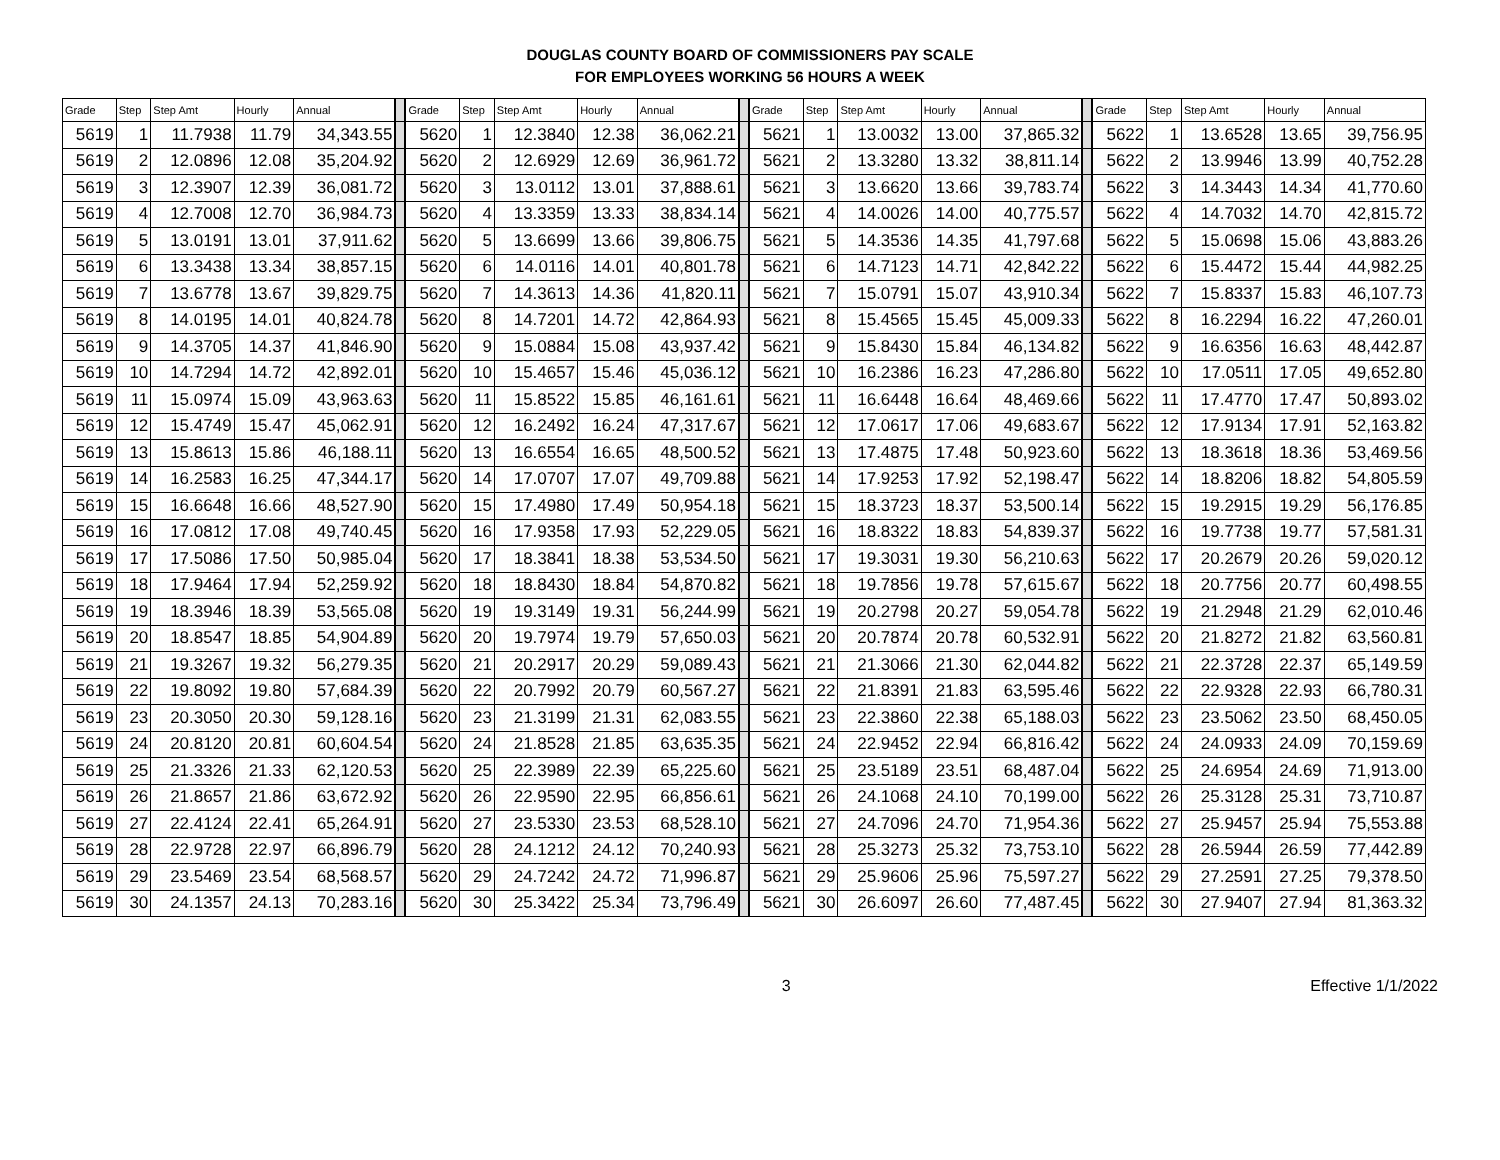DOUGLAS COUNTY BOARD OF COMMISSIONERS PAY SCALE
FOR EMPLOYEES WORKING 56 HOURS A WEEK
| Grade | Step | Step Amt | Hourly | Annual | | Grade | Step | Step Amt | Hourly | Annual | | Grade | Step | Step Amt | Hourly | Annual | | Grade | Step | Step Amt | Hourly | Annual |
| --- | --- | --- | --- | --- | --- | --- | --- | --- | --- | --- | --- | --- | --- | --- | --- | --- | --- | --- | --- | --- | --- | --- |
| 5619 | 1 | 11.7938 | 11.79 | 34,343.55 | | 5620 | 1 | 12.3840 | 12.38 | 36,062.21 | | 5621 | 1 | 13.0032 | 13.00 | 37,865.32 | | 5622 | 1 | 13.6528 | 13.65 | 39,756.95 |
| 5619 | 2 | 12.0896 | 12.08 | 35,204.92 | | 5620 | 2 | 12.6929 | 12.69 | 36,961.72 | | 5621 | 2 | 13.3280 | 13.32 | 38,811.14 | | 5622 | 2 | 13.9946 | 13.99 | 40,752.28 |
| 5619 | 3 | 12.3907 | 12.39 | 36,081.72 | | 5620 | 3 | 13.0112 | 13.01 | 37,888.61 | | 5621 | 3 | 13.6620 | 13.66 | 39,783.74 | | 5622 | 3 | 14.3443 | 14.34 | 41,770.60 |
| 5619 | 4 | 12.7008 | 12.70 | 36,984.73 | | 5620 | 4 | 13.3359 | 13.33 | 38,834.14 | | 5621 | 4 | 14.0026 | 14.00 | 40,775.57 | | 5622 | 4 | 14.7032 | 14.70 | 42,815.72 |
| 5619 | 5 | 13.0191 | 13.01 | 37,911.62 | | 5620 | 5 | 13.6699 | 13.66 | 39,806.75 | | 5621 | 5 | 14.3536 | 14.35 | 41,797.68 | | 5622 | 5 | 15.0698 | 15.06 | 43,883.26 |
| 5619 | 6 | 13.3438 | 13.34 | 38,857.15 | | 5620 | 6 | 14.0116 | 14.01 | 40,801.78 | | 5621 | 6 | 14.7123 | 14.71 | 42,842.22 | | 5622 | 6 | 15.4472 | 15.44 | 44,982.25 |
| 5619 | 7 | 13.6778 | 13.67 | 39,829.75 | | 5620 | 7 | 14.3613 | 14.36 | 41,820.11 | | 5621 | 7 | 15.0791 | 15.07 | 43,910.34 | | 5622 | 7 | 15.8337 | 15.83 | 46,107.73 |
| 5619 | 8 | 14.0195 | 14.01 | 40,824.78 | | 5620 | 8 | 14.7201 | 14.72 | 42,864.93 | | 5621 | 8 | 15.4565 | 15.45 | 45,009.33 | | 5622 | 8 | 16.2294 | 16.22 | 47,260.01 |
| 5619 | 9 | 14.3705 | 14.37 | 41,846.90 | | 5620 | 9 | 15.0884 | 15.08 | 43,937.42 | | 5621 | 9 | 15.8430 | 15.84 | 46,134.82 | | 5622 | 9 | 16.6356 | 16.63 | 48,442.87 |
| 5619 | 10 | 14.7294 | 14.72 | 42,892.01 | | 5620 | 10 | 15.4657 | 15.46 | 45,036.12 | | 5621 | 10 | 16.2386 | 16.23 | 47,286.80 | | 5622 | 10 | 17.0511 | 17.05 | 49,652.80 |
| 5619 | 11 | 15.0974 | 15.09 | 43,963.63 | | 5620 | 11 | 15.8522 | 15.85 | 46,161.61 | | 5621 | 11 | 16.6448 | 16.64 | 48,469.66 | | 5622 | 11 | 17.4770 | 17.47 | 50,893.02 |
| 5619 | 12 | 15.4749 | 15.47 | 45,062.91 | | 5620 | 12 | 16.2492 | 16.24 | 47,317.67 | | 5621 | 12 | 17.0617 | 17.06 | 49,683.67 | | 5622 | 12 | 17.9134 | 17.91 | 52,163.82 |
| 5619 | 13 | 15.8613 | 15.86 | 46,188.11 | | 5620 | 13 | 16.6554 | 16.65 | 48,500.52 | | 5621 | 13 | 17.4875 | 17.48 | 50,923.60 | | 5622 | 13 | 18.3618 | 18.36 | 53,469.56 |
| 5619 | 14 | 16.2583 | 16.25 | 47,344.17 | | 5620 | 14 | 17.0707 | 17.07 | 49,709.88 | | 5621 | 14 | 17.9253 | 17.92 | 52,198.47 | | 5622 | 14 | 18.8206 | 18.82 | 54,805.59 |
| 5619 | 15 | 16.6648 | 16.66 | 48,527.90 | | 5620 | 15 | 17.4980 | 17.49 | 50,954.18 | | 5621 | 15 | 18.3723 | 18.37 | 53,500.14 | | 5622 | 15 | 19.2915 | 19.29 | 56,176.85 |
| 5619 | 16 | 17.0812 | 17.08 | 49,740.45 | | 5620 | 16 | 17.9358 | 17.93 | 52,229.05 | | 5621 | 16 | 18.8322 | 18.83 | 54,839.37 | | 5622 | 16 | 19.7738 | 19.77 | 57,581.31 |
| 5619 | 17 | 17.5086 | 17.50 | 50,985.04 | | 5620 | 17 | 18.3841 | 18.38 | 53,534.50 | | 5621 | 17 | 19.3031 | 19.30 | 56,210.63 | | 5622 | 17 | 20.2679 | 20.26 | 59,020.12 |
| 5619 | 18 | 17.9464 | 17.94 | 52,259.92 | | 5620 | 18 | 18.8430 | 18.84 | 54,870.82 | | 5621 | 18 | 19.7856 | 19.78 | 57,615.67 | | 5622 | 18 | 20.7756 | 20.77 | 60,498.55 |
| 5619 | 19 | 18.3946 | 18.39 | 53,565.08 | | 5620 | 19 | 19.3149 | 19.31 | 56,244.99 | | 5621 | 19 | 20.2798 | 20.27 | 59,054.78 | | 5622 | 19 | 21.2948 | 21.29 | 62,010.46 |
| 5619 | 20 | 18.8547 | 18.85 | 54,904.89 | | 5620 | 20 | 19.7974 | 19.79 | 57,650.03 | | 5621 | 20 | 20.7874 | 20.78 | 60,532.91 | | 5622 | 20 | 21.8272 | 21.82 | 63,560.81 |
| 5619 | 21 | 19.3267 | 19.32 | 56,279.35 | | 5620 | 21 | 20.2917 | 20.29 | 59,089.43 | | 5621 | 21 | 21.3066 | 21.30 | 62,044.82 | | 5622 | 21 | 22.3728 | 22.37 | 65,149.59 |
| 5619 | 22 | 19.8092 | 19.80 | 57,684.39 | | 5620 | 22 | 20.7992 | 20.79 | 60,567.27 | | 5621 | 22 | 21.8391 | 21.83 | 63,595.46 | | 5622 | 22 | 22.9328 | 22.93 | 66,780.31 |
| 5619 | 23 | 20.3050 | 20.30 | 59,128.16 | | 5620 | 23 | 21.3199 | 21.31 | 62,083.55 | | 5621 | 23 | 22.3860 | 22.38 | 65,188.03 | | 5622 | 23 | 23.5062 | 23.50 | 68,450.05 |
| 5619 | 24 | 20.8120 | 20.81 | 60,604.54 | | 5620 | 24 | 21.8528 | 21.85 | 63,635.35 | | 5621 | 24 | 22.9452 | 22.94 | 66,816.42 | | 5622 | 24 | 24.0933 | 24.09 | 70,159.69 |
| 5619 | 25 | 21.3326 | 21.33 | 62,120.53 | | 5620 | 25 | 22.3989 | 22.39 | 65,225.60 | | 5621 | 25 | 23.5189 | 23.51 | 68,487.04 | | 5622 | 25 | 24.6954 | 24.69 | 71,913.00 |
| 5619 | 26 | 21.8657 | 21.86 | 63,672.92 | | 5620 | 26 | 22.9590 | 22.95 | 66,856.61 | | 5621 | 26 | 24.1068 | 24.10 | 70,199.00 | | 5622 | 26 | 25.3128 | 25.31 | 73,710.87 |
| 5619 | 27 | 22.4124 | 22.41 | 65,264.91 | | 5620 | 27 | 23.5330 | 23.53 | 68,528.10 | | 5621 | 27 | 24.7096 | 24.70 | 71,954.36 | | 5622 | 27 | 25.9457 | 25.94 | 75,553.88 |
| 5619 | 28 | 22.9728 | 22.97 | 66,896.79 | | 5620 | 28 | 24.1212 | 24.12 | 70,240.93 | | 5621 | 28 | 25.3273 | 25.32 | 73,753.10 | | 5622 | 28 | 26.5944 | 26.59 | 77,442.89 |
| 5619 | 29 | 23.5469 | 23.54 | 68,568.57 | | 5620 | 29 | 24.7242 | 24.72 | 71,996.87 | | 5621 | 29 | 25.9606 | 25.96 | 75,597.27 | | 5622 | 29 | 27.2591 | 27.25 | 79,378.50 |
| 5619 | 30 | 24.1357 | 24.13 | 70,283.16 | | 5620 | 30 | 25.3422 | 25.34 | 73,796.49 | | 5621 | 30 | 26.6097 | 26.60 | 77,487.45 | | 5622 | 30 | 27.9407 | 27.94 | 81,363.32 |
3 Effective 1/1/2022